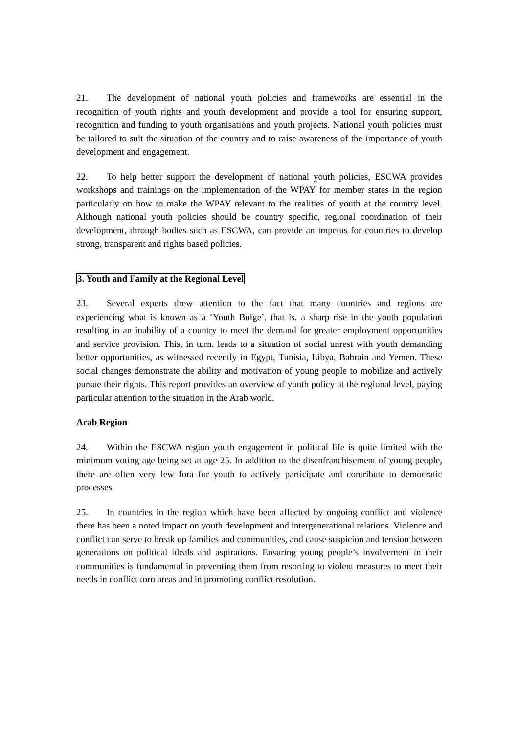21. The development of national youth policies and frameworks are essential in the recognition of youth rights and youth development and provide a tool for ensuring support, recognition and funding to youth organisations and youth projects. National youth policies must be tailored to suit the situation of the country and to raise awareness of the importance of youth development and engagement.
22. To help better support the development of national youth policies, ESCWA provides workshops and trainings on the implementation of the WPAY for member states in the region particularly on how to make the WPAY relevant to the realities of youth at the country level. Although national youth policies should be country specific, regional coordination of their development, through bodies such as ESCWA, can provide an impetus for countries to develop strong, transparent and rights based policies.
3. Youth and Family at the Regional Level
23. Several experts drew attention to the fact that many countries and regions are experiencing what is known as a ‘Youth Bulge’, that is, a sharp rise in the youth population resulting in an inability of a country to meet the demand for greater employment opportunities and service provision. This, in turn, leads to a situation of social unrest with youth demanding better opportunities, as witnessed recently in Egypt, Tunisia, Libya, Bahrain and Yemen. These social changes demonstrate the ability and motivation of young people to mobilize and actively pursue their rights. This report provides an overview of youth policy at the regional level, paying particular attention to the situation in the Arab world.
Arab Region
24. Within the ESCWA region youth engagement in political life is quite limited with the minimum voting age being set at age 25. In addition to the disenfranchisement of young people, there are often very few fora for youth to actively participate and contribute to democratic processes.
25. In countries in the region which have been affected by ongoing conflict and violence there has been a noted impact on youth development and intergenerational relations. Violence and conflict can serve to break up families and communities, and cause suspicion and tension between generations on political ideals and aspirations. Ensuring young people’s involvement in their communities is fundamental in preventing them from resorting to violent measures to meet their needs in conflict torn areas and in promoting conflict resolution.